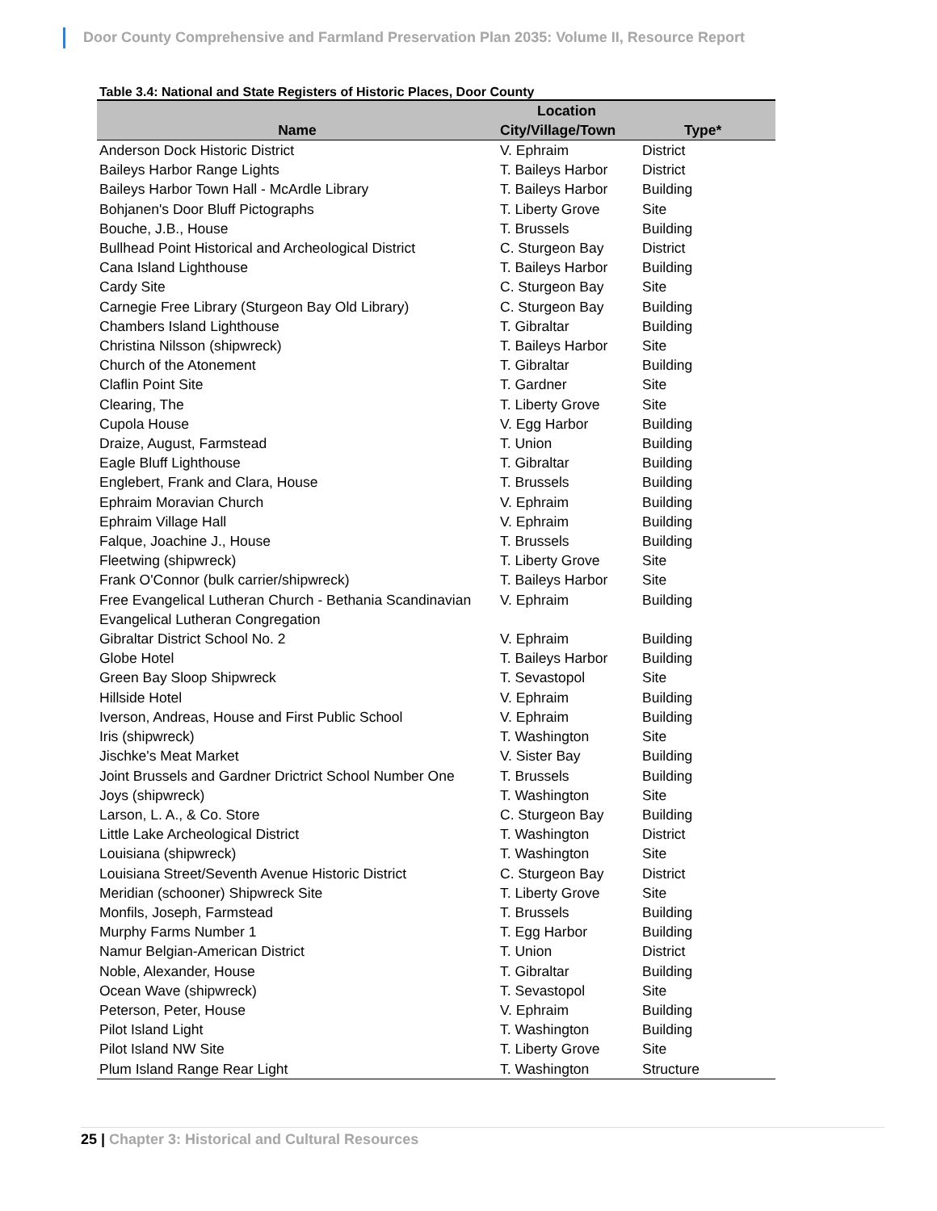Door County Comprehensive and Farmland Preservation Plan 2035: Volume II, Resource Report
Table 3.4: National and State Registers of Historic Places, Door County
| | Location | |
| --- | --- | --- |
| Name | City/Village/Town | Type* |
| Anderson Dock Historic District | V. Ephraim | District |
| Baileys Harbor Range Lights | T. Baileys Harbor | District |
| Baileys Harbor Town Hall - McArdle Library | T. Baileys Harbor | Building |
| Bohjanen's Door Bluff Pictographs | T. Liberty Grove | Site |
| Bouche, J.B., House | T. Brussels | Building |
| Bullhead Point Historical and Archeological District | C. Sturgeon Bay | District |
| Cana Island Lighthouse | T. Baileys Harbor | Building |
| Cardy Site | C. Sturgeon Bay | Site |
| Carnegie Free Library (Sturgeon Bay Old Library) | C. Sturgeon Bay | Building |
| Chambers Island Lighthouse | T. Gibraltar | Building |
| Christina Nilsson (shipwreck) | T. Baileys Harbor | Site |
| Church of the Atonement | T. Gibraltar | Building |
| Claflin Point Site | T. Gardner | Site |
| Clearing, The | T. Liberty Grove | Site |
| Cupola House | V. Egg Harbor | Building |
| Draize, August, Farmstead | T. Union | Building |
| Eagle Bluff Lighthouse | T. Gibraltar | Building |
| Englebert, Frank and Clara, House | T. Brussels | Building |
| Ephraim Moravian Church | V. Ephraim | Building |
| Ephraim Village Hall | V. Ephraim | Building |
| Falque, Joachine J., House | T. Brussels | Building |
| Fleetwing (shipwreck) | T. Liberty Grove | Site |
| Frank O'Connor (bulk carrier/shipwreck) | T. Baileys Harbor | Site |
| Free Evangelical Lutheran Church - Bethania Scandinavian Evangelical Lutheran Congregation | V. Ephraim | Building |
| Gibraltar District School No. 2 | V. Ephraim | Building |
| Globe Hotel | T. Baileys Harbor | Building |
| Green Bay Sloop Shipwreck | T. Sevastopol | Site |
| Hillside Hotel | V. Ephraim | Building |
| Iverson, Andreas, House and First Public School | V. Ephraim | Building |
| Iris (shipwreck) | T. Washington | Site |
| Jischke's Meat Market | V. Sister Bay | Building |
| Joint Brussels and Gardner Drictrict School Number One | T. Brussels | Building |
| Joys (shipwreck) | T. Washington | Site |
| Larson, L. A., & Co. Store | C. Sturgeon Bay | Building |
| Little Lake Archeological District | T. Washington | District |
| Louisiana (shipwreck) | T. Washington | Site |
| Louisiana Street/Seventh Avenue Historic District | C. Sturgeon Bay | District |
| Meridian (schooner) Shipwreck Site | T. Liberty Grove | Site |
| Monfils, Joseph, Farmstead | T. Brussels | Building |
| Murphy Farms Number 1 | T. Egg Harbor | Building |
| Namur Belgian-American District | T. Union | District |
| Noble, Alexander, House | T. Gibraltar | Building |
| Ocean Wave (shipwreck) | T. Sevastopol | Site |
| Peterson, Peter, House | V. Ephraim | Building |
| Pilot Island Light | T. Washington | Building |
| Pilot Island NW Site | T. Liberty Grove | Site |
| Plum Island Range Rear Light | T. Washington | Structure |
25 | Chapter 3: Historical and Cultural Resources